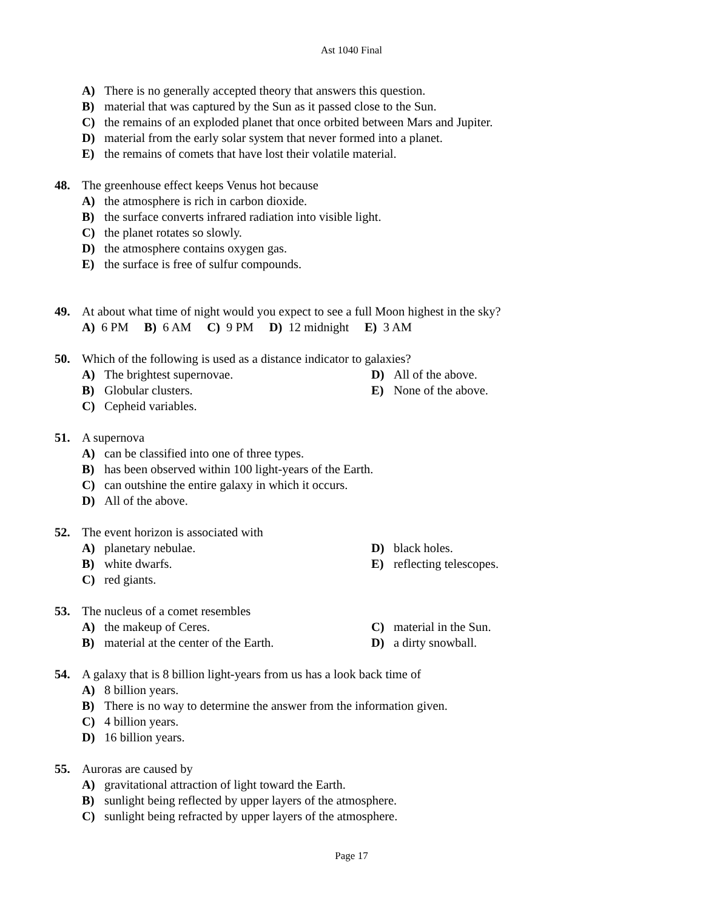Ast 1040 Final
A) There is no generally accepted theory that answers this question.
B) material that was captured by the Sun as it passed close to the Sun.
C) the remains of an exploded planet that once orbited between Mars and Jupiter.
D) material from the early solar system that never formed into a planet.
E) the remains of comets that have lost their volatile material.
48. The greenhouse effect keeps Venus hot because
A) the atmosphere is rich in carbon dioxide.
B) the surface converts infrared radiation into visible light.
C) the planet rotates so slowly.
D) the atmosphere contains oxygen gas.
E) the surface is free of sulfur compounds.
49. At about what time of night would you expect to see a full Moon highest in the sky?
A) 6 PM B) 6 AM C) 9 PM D) 12 midnight E) 3 AM
50. Which of the following is used as a distance indicator to galaxies?
A) The brightest supernovae.
D) All of the above.
B) Globular clusters.
E) None of the above.
C) Cepheid variables.
51. A supernova
A) can be classified into one of three types.
B) has been observed within 100 light-years of the Earth.
C) can outshine the entire galaxy in which it occurs.
D) All of the above.
52. The event horizon is associated with
A) planetary nebulae.
D) black holes.
B) white dwarfs.
E) reflecting telescopes.
C) red giants.
53. The nucleus of a comet resembles
A) the makeup of Ceres.
C) material in the Sun.
B) material at the center of the Earth.
D) a dirty snowball.
54. A galaxy that is 8 billion light-years from us has a look back time of
A) 8 billion years.
B) There is no way to determine the answer from the information given.
C) 4 billion years.
D) 16 billion years.
55. Auroras are caused by
A) gravitational attraction of light toward the Earth.
B) sunlight being reflected by upper layers of the atmosphere.
C) sunlight being refracted by upper layers of the atmosphere.
Page 17